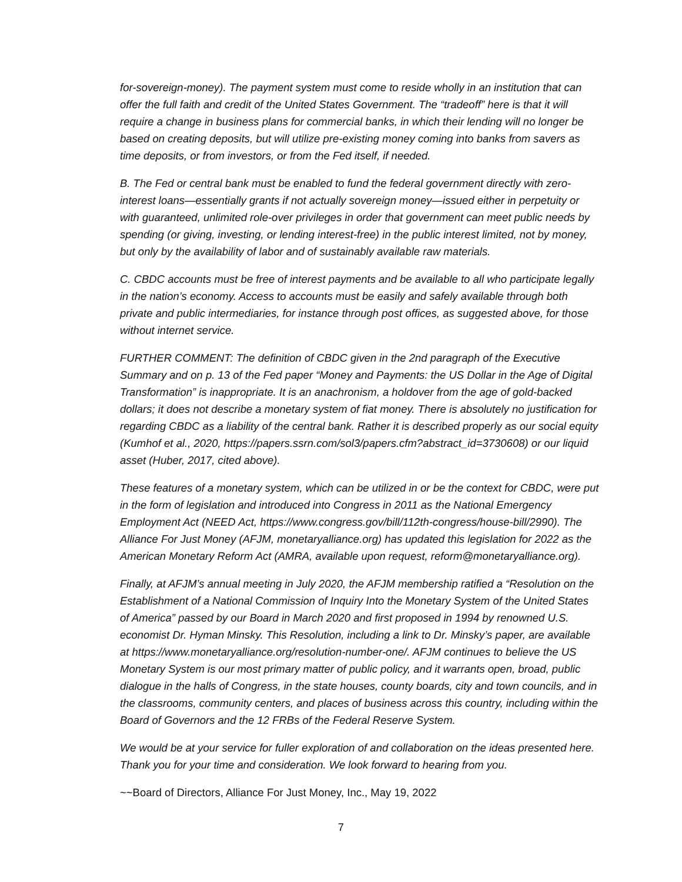for-sovereign-money). The payment system must come to reside wholly in an institution that can offer the full faith and credit of the United States Government. The “tradeoff” here is that it will require a change in business plans for commercial banks, in which their lending will no longer be based on creating deposits, but will utilize pre-existing money coming into banks from savers as time deposits, or from investors, or from the Fed itself, if needed.
B. The Fed or central bank must be enabled to fund the federal government directly with zero-interest loans—essentially grants if not actually sovereign money—issued either in perpetuity or with guaranteed, unlimited role-over privileges in order that government can meet public needs by spending (or giving, investing, or lending interest-free) in the public interest limited, not by money, but only by the availability of labor and of sustainably available raw materials.
C. CBDC accounts must be free of interest payments and be available to all who participate legally in the nation’s economy. Access to accounts must be easily and safely available through both private and public intermediaries, for instance through post offices, as suggested above, for those without internet service.
FURTHER COMMENT: The definition of CBDC given in the 2nd paragraph of the Executive Summary and on p. 13 of the Fed paper “Money and Payments: the US Dollar in the Age of Digital Transformation” is inappropriate. It is an anachronism, a holdover from the age of gold-backed dollars; it does not describe a monetary system of fiat money. There is absolutely no justification for regarding CBDC as a liability of the central bank. Rather it is described properly as our social equity (Kumhof et al., 2020, https://papers.ssrn.com/sol3/papers.cfm?abstract_id=3730608) or our liquid asset (Huber, 2017, cited above).
These features of a monetary system, which can be utilized in or be the context for CBDC, were put in the form of legislation and introduced into Congress in 2011 as the National Emergency Employment Act (NEED Act, https://www.congress.gov/bill/112th-congress/house-bill/2990). The Alliance For Just Money (AFJM, monetaryalliance.org) has updated this legislation for 2022 as the American Monetary Reform Act (AMRA, available upon request, reform@monetaryalliance.org).
Finally, at AFJM’s annual meeting in July 2020, the AFJM membership ratified a “Resolution on the Establishment of a National Commission of Inquiry Into the Monetary System of the United States of America” passed by our Board in March 2020 and first proposed in 1994 by renowned U.S. economist Dr. Hyman Minsky. This Resolution, including a link to Dr. Minsky’s paper, are available at https://www.monetaryalliance.org/resolution-number-one/. AFJM continues to believe the US Monetary System is our most primary matter of public policy, and it warrants open, broad, public dialogue in the halls of Congress, in the state houses, county boards, city and town councils, and in the classrooms, community centers, and places of business across this country, including within the Board of Governors and the 12 FRBs of the Federal Reserve System.
We would be at your service for fuller exploration of and collaboration on the ideas presented here. Thank you for your time and consideration. We look forward to hearing from you.
~~Board of Directors, Alliance For Just Money, Inc., May 19, 2022
7